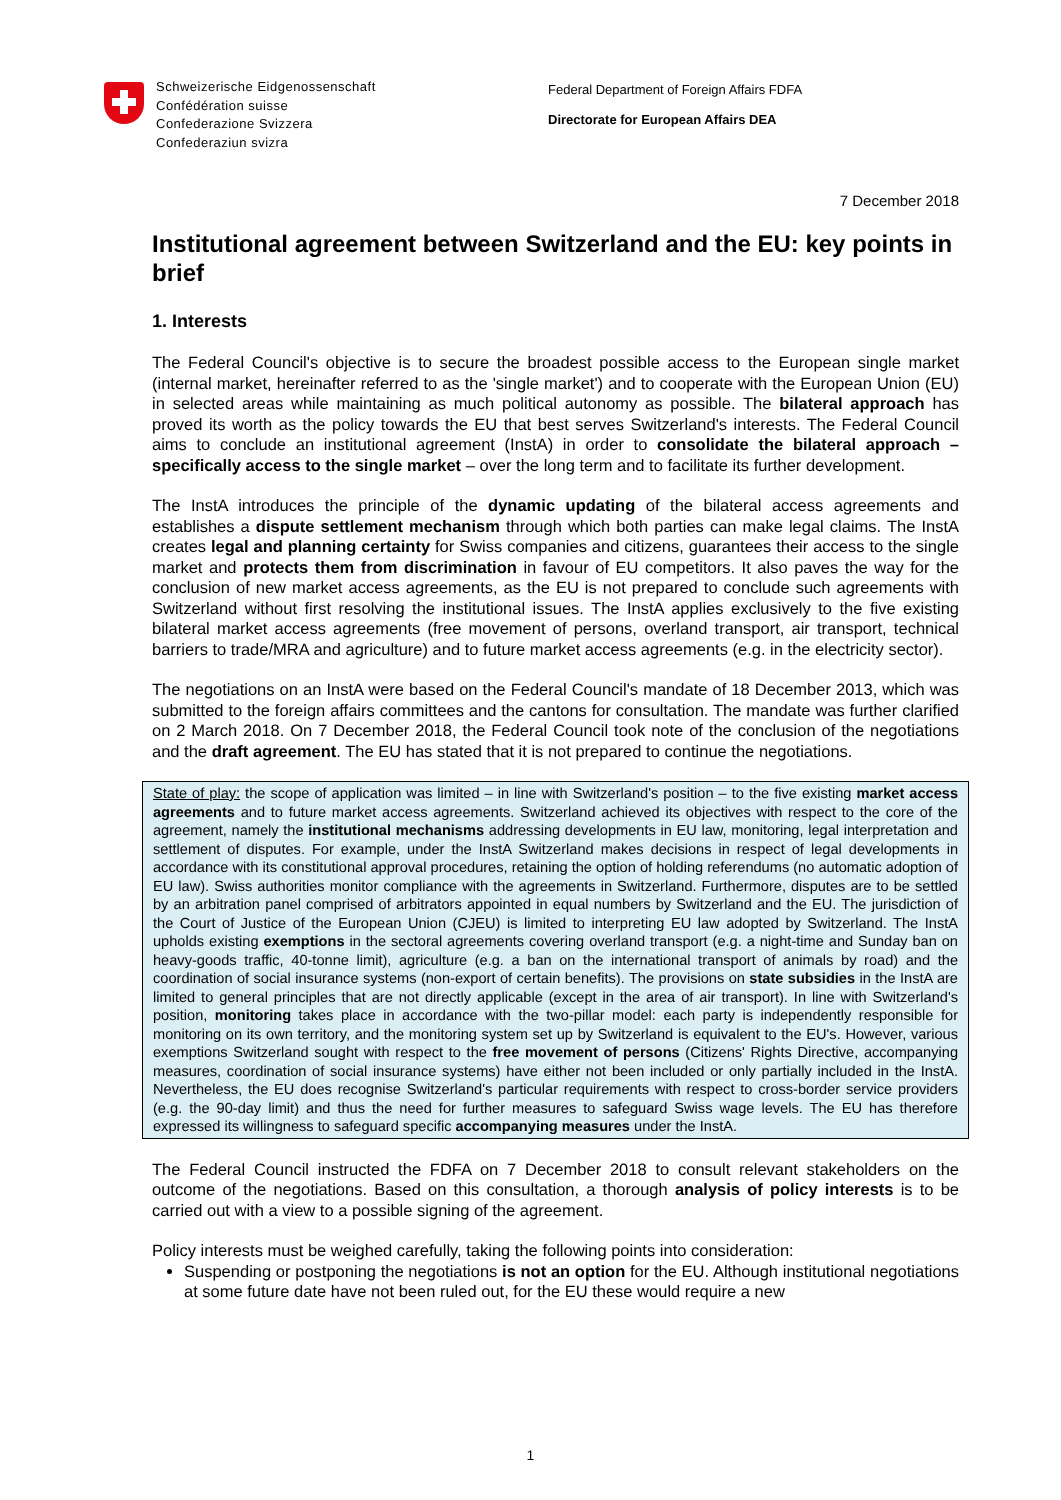Schweizerische Eidgenossenschaft
Confédération suisse
Confederazione Svizzera
Confederaziun svizra
Federal Department of Foreign Affairs FDFA
Directorate for European Affairs DEA
7 December 2018
Institutional agreement between Switzerland and the EU: key points in brief
1. Interests
The Federal Council's objective is to secure the broadest possible access to the European single market (internal market, hereinafter referred to as the 'single market') and to cooperate with the European Union (EU) in selected areas while maintaining as much political autonomy as possible. The bilateral approach has proved its worth as the policy towards the EU that best serves Switzerland's interests. The Federal Council aims to conclude an institutional agreement (InstA) in order to consolidate the bilateral approach – specifically access to the single market – over the long term and to facilitate its further development.
The InstA introduces the principle of the dynamic updating of the bilateral access agreements and establishes a dispute settlement mechanism through which both parties can make legal claims. The InstA creates legal and planning certainty for Swiss companies and citizens, guarantees their access to the single market and protects them from discrimination in favour of EU competitors. It also paves the way for the conclusion of new market access agreements, as the EU is not prepared to conclude such agreements with Switzerland without first resolving the institutional issues. The InstA applies exclusively to the five existing bilateral market access agreements (free movement of persons, overland transport, air transport, technical barriers to trade/MRA and agriculture) and to future market access agreements (e.g. in the electricity sector).
The negotiations on an InstA were based on the Federal Council's mandate of 18 December 2013, which was submitted to the foreign affairs committees and the cantons for consultation. The mandate was further clarified on 2 March 2018. On 7 December 2018, the Federal Council took note of the conclusion of the negotiations and the draft agreement. The EU has stated that it is not prepared to continue the negotiations.
State of play: the scope of application was limited – in line with Switzerland's position – to the five existing market access agreements and to future market access agreements. Switzerland achieved its objectives with respect to the core of the agreement, namely the institutional mechanisms addressing developments in EU law, monitoring, legal interpretation and settlement of disputes. For example, under the InstA Switzerland makes decisions in respect of legal developments in accordance with its constitutional approval procedures, retaining the option of holding referendums (no automatic adoption of EU law). Swiss authorities monitor compliance with the agreements in Switzerland. Furthermore, disputes are to be settled by an arbitration panel comprised of arbitrators appointed in equal numbers by Switzerland and the EU. The jurisdiction of the Court of Justice of the European Union (CJEU) is limited to interpreting EU law adopted by Switzerland. The InstA upholds existing exemptions in the sectoral agreements covering overland transport (e.g. a night-time and Sunday ban on heavy-goods traffic, 40-tonne limit), agriculture (e.g. a ban on the international transport of animals by road) and the coordination of social insurance systems (non-export of certain benefits). The provisions on state subsidies in the InstA are limited to general principles that are not directly applicable (except in the area of air transport). In line with Switzerland's position, monitoring takes place in accordance with the two-pillar model: each party is independently responsible for monitoring on its own territory, and the monitoring system set up by Switzerland is equivalent to the EU's. However, various exemptions Switzerland sought with respect to the free movement of persons (Citizens' Rights Directive, accompanying measures, coordination of social insurance systems) have either not been included or only partially included in the InstA. Nevertheless, the EU does recognise Switzerland's particular requirements with respect to cross-border service providers (e.g. the 90-day limit) and thus the need for further measures to safeguard Swiss wage levels. The EU has therefore expressed its willingness to safeguard specific accompanying measures under the InstA.
The Federal Council instructed the FDFA on 7 December 2018 to consult relevant stakeholders on the outcome of the negotiations. Based on this consultation, a thorough analysis of policy interests is to be carried out with a view to a possible signing of the agreement.
Policy interests must be weighed carefully, taking the following points into consideration:
Suspending or postponing the negotiations is not an option for the EU. Although institutional negotiations at some future date have not been ruled out, for the EU these would require a new
1